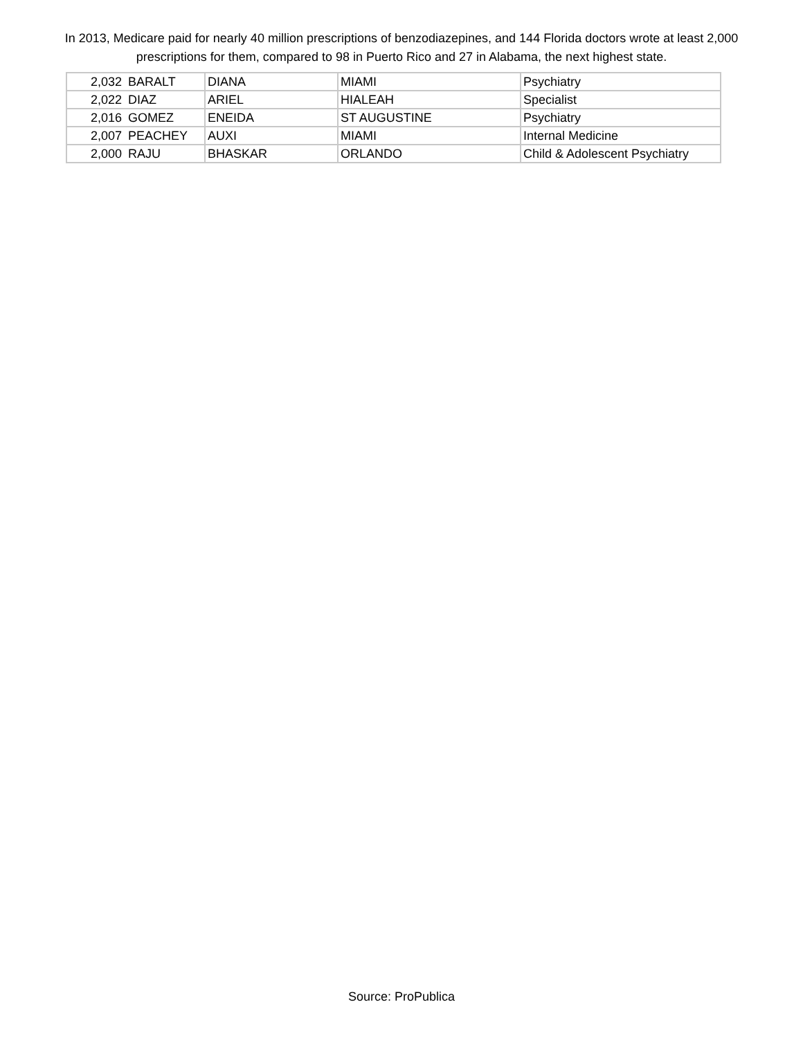In 2013, Medicare paid for nearly 40 million prescriptions of benzodiazepines, and 144 Florida doctors wrote at least 2,000 prescriptions for them, compared to 98 in Puerto Rico and 27 in Alabama, the next highest state.
| 2,032 | BARALT | DIANA | MIAMI | Psychiatry |
| 2,022 | DIAZ | ARIEL | HIALEAH | Specialist |
| 2,016 | GOMEZ | ENEIDA | ST AUGUSTINE | Psychiatry |
| 2,007 | PEACHEY | AUXI | MIAMI | Internal Medicine |
| 2,000 | RAJU | BHASKAR | ORLANDO | Child & Adolescent Psychiatry |
Source: ProPublica